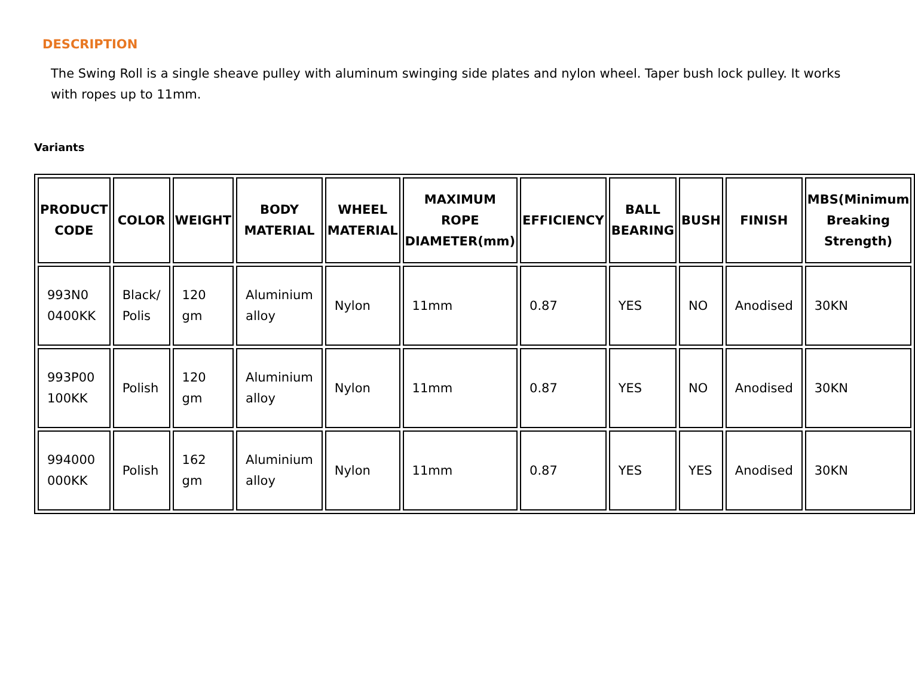DESCRIPTION
The Swing Roll is a single sheave pulley with aluminum swinging side plates and nylon wheel. Taper bush lock pulley. It works with ropes up to 11mm.
Variants
| PRODUCT CODE | COLOR | WEIGHT | BODY MATERIAL | WHEEL MATERIAL | MAXIMUM ROPE DIAMETER(mm) | EFFICIENCY | BALL BEARING | BUSH | FINISH | MBS(Minimum Breaking Strength) |
| --- | --- | --- | --- | --- | --- | --- | --- | --- | --- | --- |
| 993N0 0400KK | Black/ Polis | 120 gm | Aluminium alloy | Nylon | 11mm | 0.87 | YES | NO | Anodised | 30KN |
| 993P00 100KK | Polish | 120 gm | Aluminium alloy | Nylon | 11mm | 0.87 | YES | NO | Anodised | 30KN |
| 994000 000KK | Polish | 162 gm | Aluminium alloy | Nylon | 11mm | 0.87 | YES | YES | Anodised | 30KN |